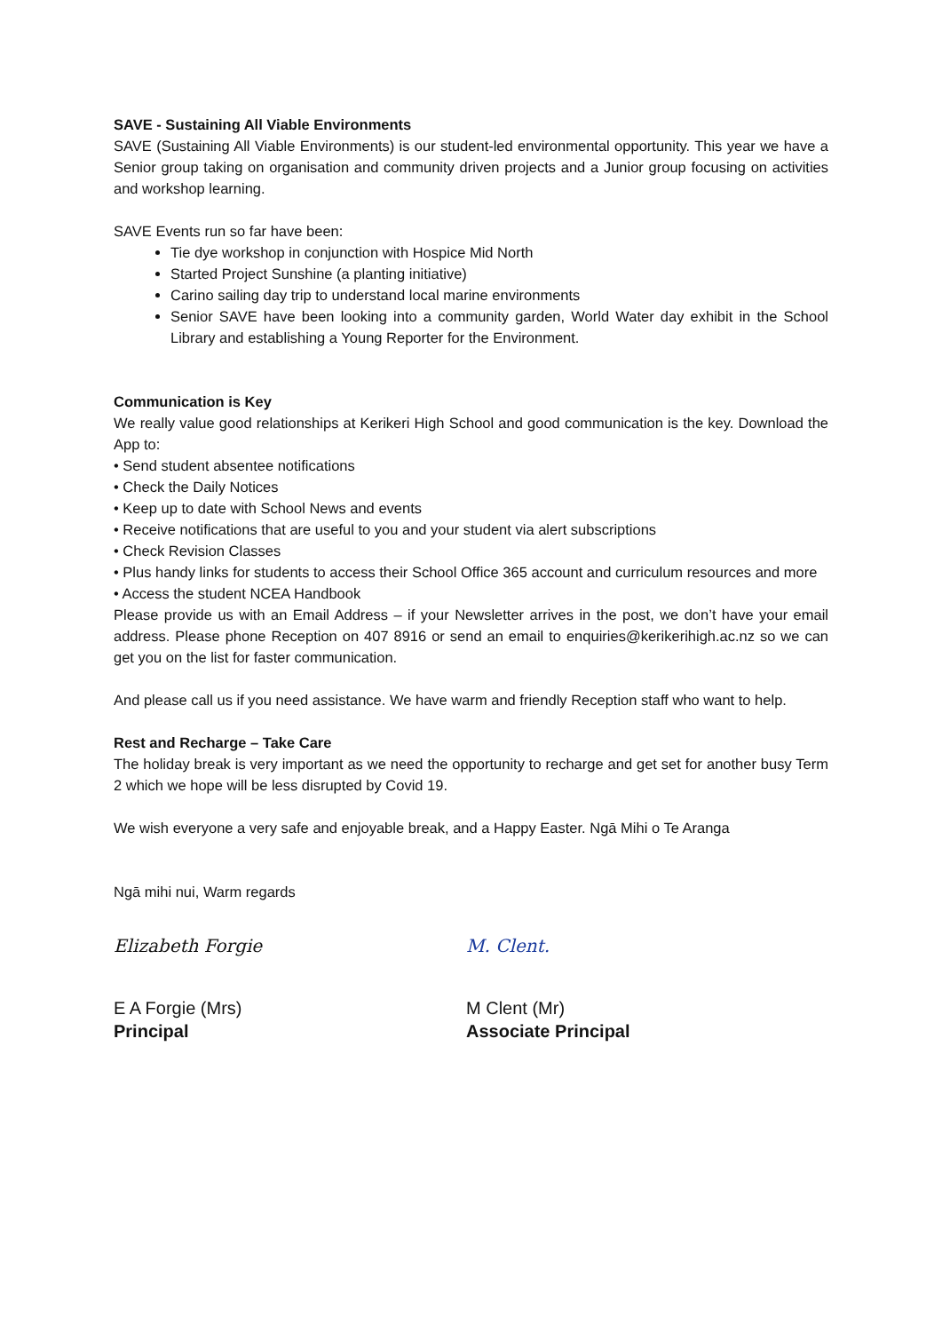SAVE - Sustaining All Viable Environments
SAVE (Sustaining All Viable Environments) is our student-led environmental opportunity. This year we have a Senior group taking on organisation and community driven projects and a Junior group focusing on activities and workshop learning.
SAVE Events run so far have been:
Tie dye workshop in conjunction with Hospice Mid North
Started Project Sunshine (a planting initiative)
Carino sailing day trip to understand local marine environments
Senior SAVE have been looking into a community garden, World Water day exhibit in the School Library and establishing a Young Reporter for the Environment.
Communication is Key
We really value good relationships at Kerikeri High School and good communication is the key. Download the App to:
• Send student absentee notifications
• Check the Daily Notices
• Keep up to date with School News and events
• Receive notifications that are useful to you and your student via alert subscriptions
• Check Revision Classes
• Plus handy links for students to access their School Office 365 account and curriculum resources and more
• Access the student NCEA Handbook
Please provide us with an Email Address – if your Newsletter arrives in the post, we don’t have your email address. Please phone Reception on 407 8916 or send an email to enquiries@kerikerihigh.ac.nz so we can get you on the list for faster communication.
And please call us if you need assistance. We have warm and friendly Reception staff who want to help.
Rest and Recharge – Take Care
The holiday break is very important as we need the opportunity to recharge and get set for another busy Term 2 which we hope will be less disrupted by Covid 19.
We wish everyone a very safe and enjoyable break, and a Happy Easter. Ngā Mihi o Te Aranga
Ngā mihi nui, Warm regards
Elizabeth Forgie
E A Forgie (Mrs)
Principal
M. Clent.
M Clent (Mr)
Associate Principal